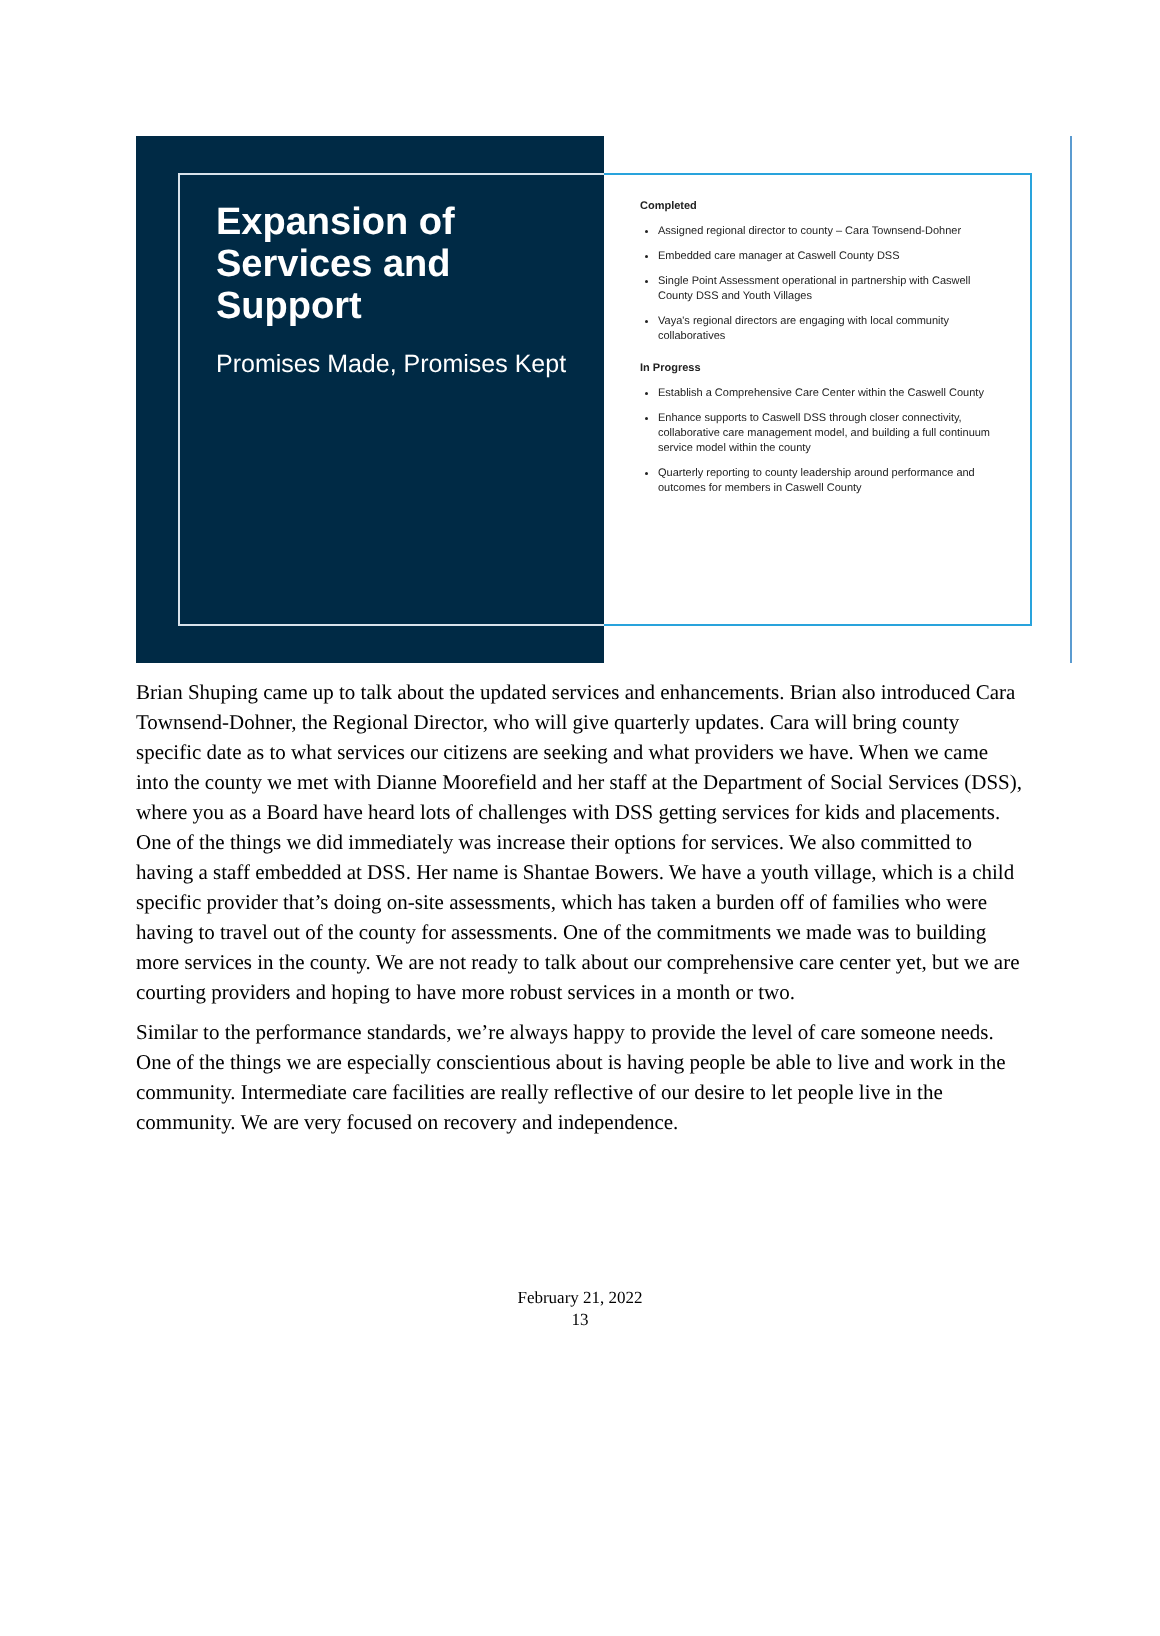Expansion of Services and Support
Promises Made, Promises Kept
Completed
Assigned regional director to county – Cara Townsend-Dohner
Embedded care manager at Caswell County DSS
Single Point Assessment operational in partnership with Caswell County DSS and Youth Villages
Vaya's regional directors are engaging with local community collaboratives
In Progress
Establish a Comprehensive Care Center within the Caswell County
Enhance supports to Caswell DSS through closer connectivity, collaborative care management model, and building a full continuum service model within the county
Quarterly reporting to county leadership around performance and outcomes for members in Caswell County
Brian Shuping came up to talk about the updated services and enhancements. Brian also introduced Cara Townsend-Dohner, the Regional Director, who will give quarterly updates. Cara will bring county specific date as to what services our citizens are seeking and what providers we have. When we came into the county we met with Dianne Moorefield and her staff at the Department of Social Services (DSS), where you as a Board have heard lots of challenges with DSS getting services for kids and placements. One of the things we did immediately was increase their options for services. We also committed to having a staff embedded at DSS. Her name is Shantae Bowers. We have a youth village, which is a child specific provider that’s doing on-site assessments, which has taken a burden off of families who were having to travel out of the county for assessments. One of the commitments we made was to building more services in the county. We are not ready to talk about our comprehensive care center yet, but we are courting providers and hoping to have more robust services in a month or two.
Similar to the performance standards, we’re always happy to provide the level of care someone needs. One of the things we are especially conscientious about is having people be able to live and work in the community. Intermediate care facilities are really reflective of our desire to let people live in the community. We are very focused on recovery and independence.
February 21, 2022
13